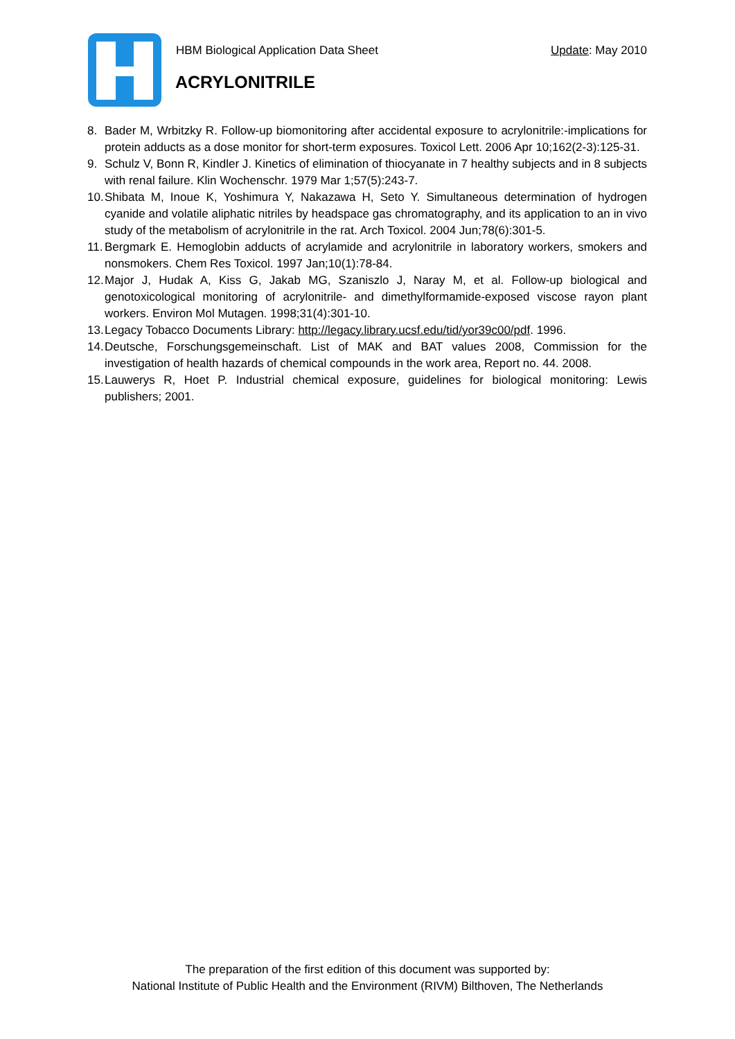HBM Biological Application Data Sheet Update: May 2010
ACRYLONITRILE
8. Bader M, Wrbitzky R. Follow-up biomonitoring after accidental exposure to acrylonitrile:-implications for protein adducts as a dose monitor for short-term exposures. Toxicol Lett. 2006 Apr 10;162(2-3):125-31.
9. Schulz V, Bonn R, Kindler J. Kinetics of elimination of thiocyanate in 7 healthy subjects and in 8 subjects with renal failure. Klin Wochenschr. 1979 Mar 1;57(5):243-7.
10. Shibata M, Inoue K, Yoshimura Y, Nakazawa H, Seto Y. Simultaneous determination of hydrogen cyanide and volatile aliphatic nitriles by headspace gas chromatography, and its application to an in vivo study of the metabolism of acrylonitrile in the rat. Arch Toxicol. 2004 Jun;78(6):301-5.
11. Bergmark E. Hemoglobin adducts of acrylamide and acrylonitrile in laboratory workers, smokers and nonsmokers. Chem Res Toxicol. 1997 Jan;10(1):78-84.
12. Major J, Hudak A, Kiss G, Jakab MG, Szaniszlo J, Naray M, et al. Follow-up biological and genotoxicological monitoring of acrylonitrile- and dimethylformamide-exposed viscose rayon plant workers. Environ Mol Mutagen. 1998;31(4):301-10.
13. Legacy Tobacco Documents Library: http://legacy.library.ucsf.edu/tid/yor39c00/pdf. 1996.
14. Deutsche, Forschungsgemeinschaft. List of MAK and BAT values 2008, Commission for the investigation of health hazards of chemical compounds in the work area, Report no. 44. 2008.
15. Lauwerys R, Hoet P. Industrial chemical exposure, guidelines for biological monitoring: Lewis publishers; 2001.
The preparation of the first edition of this document was supported by:
National Institute of Public Health and the Environment (RIVM) Bilthoven, The Netherlands